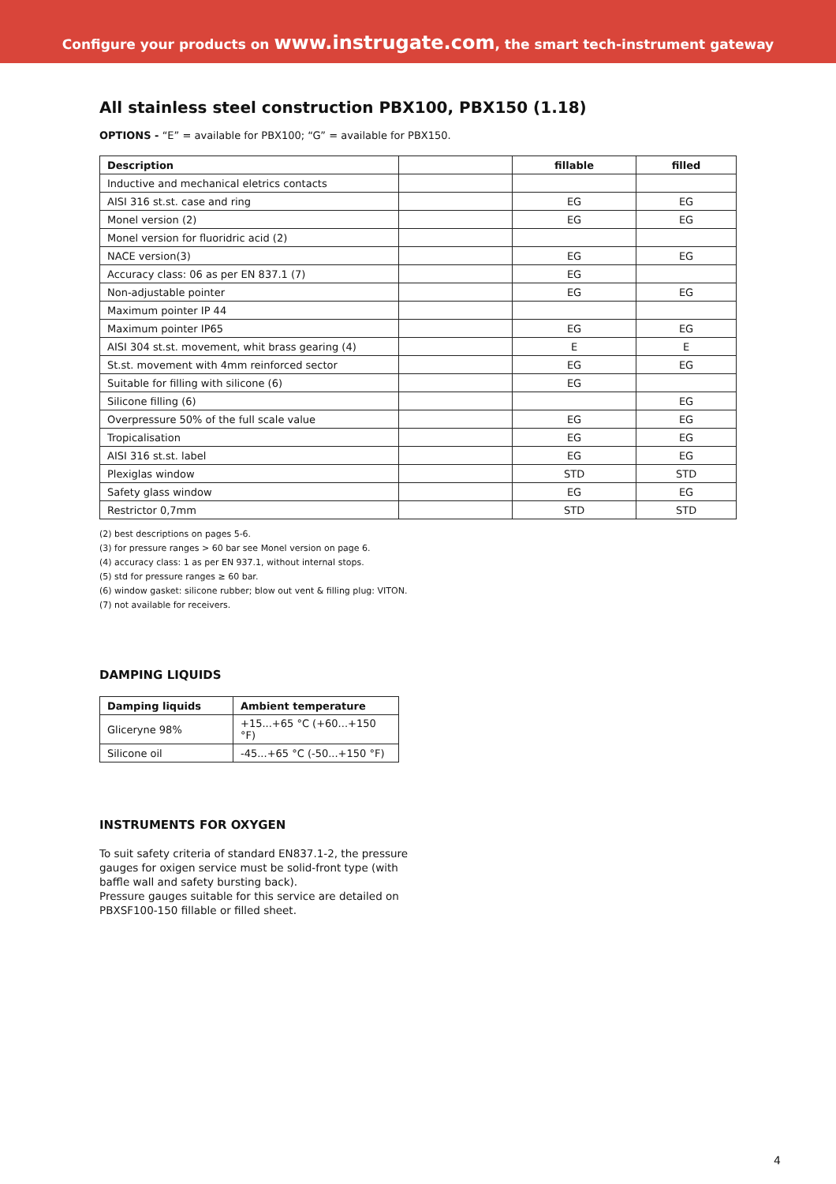Configure your products on www.instrugate.com, the smart tech-instrument gateway
All stainless steel construction PBX100, PBX150 (1.18)
OPTIONS - “E” = available for PBX100; “G” = available for PBX150.
| Description | | fillable | filled |
| --- | --- | --- | --- |
| Inductive and mechanical eletrics contacts | | | |
| AISI 316 st.st. case and ring | | EG | EG |
| Monel version (2) | | EG | EG |
| Monel version for fluoridric acid (2) | | | |
| NACE version(3) | | EG | EG |
| Accuracy class: 06 as per EN 837.1 (7) | | EG | |
| Non-adjustable pointer | | EG | EG |
| Maximum pointer IP 44 | | | |
| Maximum pointer IP65 | | EG | EG |
| AISI 304 st.st. movement, whit brass gearing (4) | | E | E |
| St.st. movement with 4mm reinforced sector | | EG | EG |
| Suitable for filling with silicone (6) | | EG | |
| Silicone filling (6) | | | EG |
| Overpressure 50% of the full scale value | | EG | EG |
| Tropicalisation | | EG | EG |
| AISI 316 st.st. label | | EG | EG |
| Plexiglas window | | STD | STD |
| Safety glass window | | EG | EG |
| Restrictor 0,7mm | | STD | STD |
(2) best descriptions on pages 5-6.
(3) for pressure ranges > 60 bar see Monel version on page 6.
(4) accuracy class: 1 as per EN 937.1, without internal stops.
(5) std for pressure ranges ≥ 60 bar.
(6) window gasket: silicone rubber; blow out vent & filling plug: VITON.
(7) not available for receivers.
DAMPING LIQUIDS
| Damping liquids | Ambient temperature |
| --- | --- |
| Gliceryne 98% | +15...+65 °C (+60...+150 °F) |
| Silicone oil | -45...+65 °C (-50...+150 °F) |
INSTRUMENTS FOR OXYGEN
To suit safety criteria of standard EN837.1-2, the pressure gauges for oxigen service must be solid-front type (with baffle wall and safety bursting back).
Pressure gauges suitable for this service are detailed on PBXSF100-150 fillable or filled sheet.
4